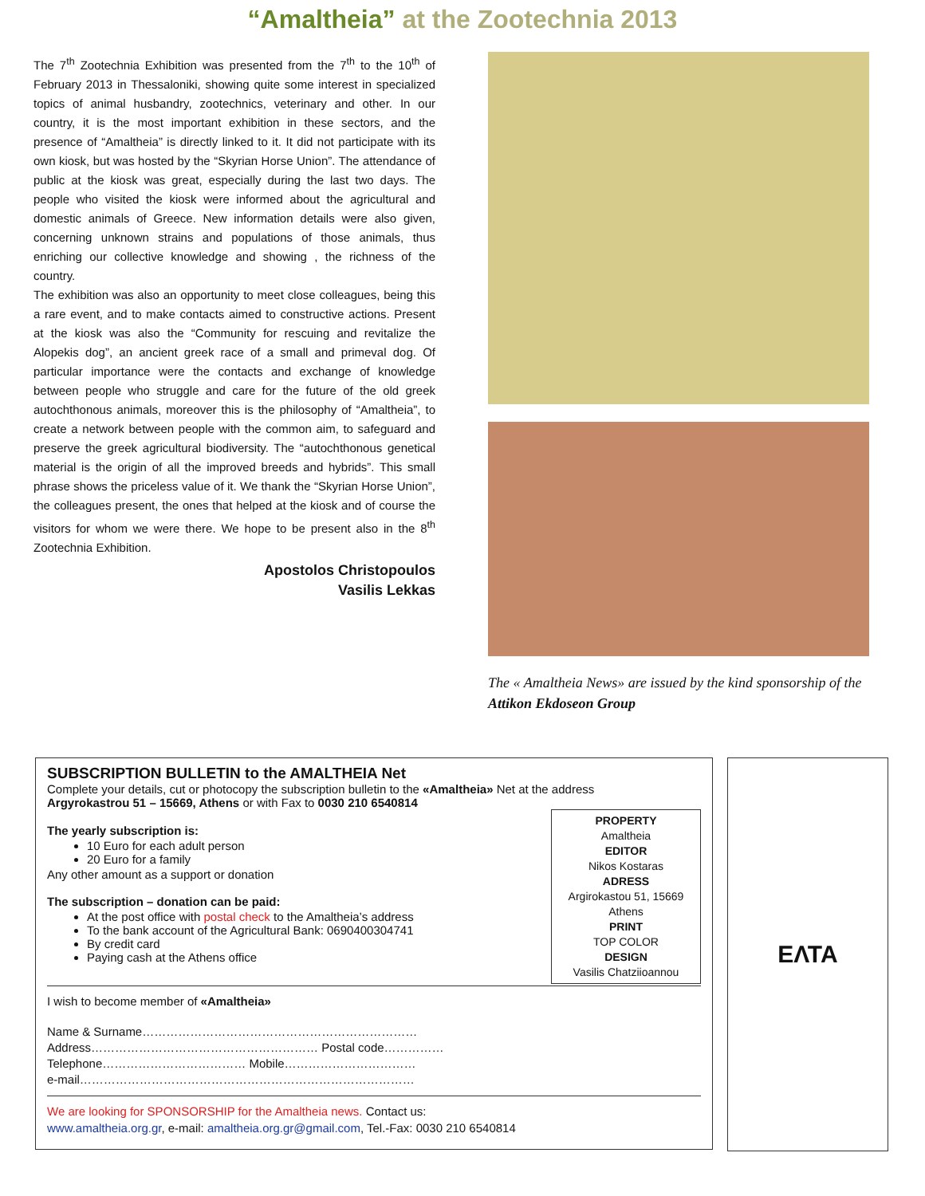“Amaltheia” at the Zootechnia 2013
The 7<sup>th</sup> Zootechnia Exhibition was presented from the 7<sup>th</sup> to the 10<sup>th</sup> of February 2013 in Thessaloniki, showing quite some interest in specialized topics of animal husbandry, zootechnics, veterinary and other. In our country, it is the most important exhibition in these sectors, and the presence of “Amaltheia” is directly linked to it. It did not participate with its own kiosk, but was hosted by the “Skyrian Horse Union”. The attendance of public at the kiosk was great, especially during the last two days. The people who visited the kiosk were informed about the agricultural and domestic animals of Greece. New information details were also given, concerning unknown strains and populations of those animals, thus enriching our collective knowledge and showing , the richness of the country.
The exhibition was also an opportunity to meet close colleagues, being this a rare event, and to make contacts aimed to constructive actions. Present at the kiosk was also the “Community for rescuing and revitalize the Alopekis dog”, an ancient greek race of a small and primeval dog. Of particular importance were the contacts and exchange of knowledge between people who struggle and care for the future of the old greek autochthonous animals, moreover this is the philosophy of “Amaltheia”, to create a network between people with the common aim, to safeguard and preserve the greek agricultural biodiversity. The “autochthonous genetical material is the origin of all the improved breeds and hybrids”. This small phrase shows the priceless value of it. We thank the “Skyrian Horse Union”, the colleagues present, the ones that helped at the kiosk and of course the visitors for whom we were there. We hope to be present also in the 8<sup>th</sup> Zootechnia Exhibition.
Apostolos Christopoulos
Vasilis Lekkas
The « Amaltheia News» are issued by the kind sponsorship of the Attikon Ekdoseon Group
SUBSCRIPTION BULLETIN to the AMALTHEIA Net
Complete your details, cut or photocopy the subscription bulletin to the «Amaltheia» Net at the address
Argyrokastrou 51 – 15669, Athens or with Fax to 0030 210 6540814
The yearly subscription is:
10 Euro for each adult person
20 Euro for a family
Any other amount as a support or donation
The subscription – donation can be paid:
At the post office with postal check to the Amaltheia’s address
To the bank account of the Agricultural Bank: 0690400304741
By credit card
Paying cash at the Athens office
PROPERTY
Amaltheia
EDITOR
Nikos Kostaras
ADRESS
Argirokastou 51, 15669
Athens
PRINT
TOP COLOR
DESIGN
Vasilis Chatziioannou
I wish to become member of «Amaltheia»
Name & Surname……………………………………………………………
Address………………………………………………… Postal code……………
Telephone……………………………… Mobile……………………………
e-mail…………………………………………………………………………
We are looking for SPONSORSHIP for the Amaltheia news. Contact us:
www.amaltheia.org.gr, e-mail: amaltheia.org.gr@gmail.com, Tel.-Fax: 0030 210 6540814
ΕΛΤΑ